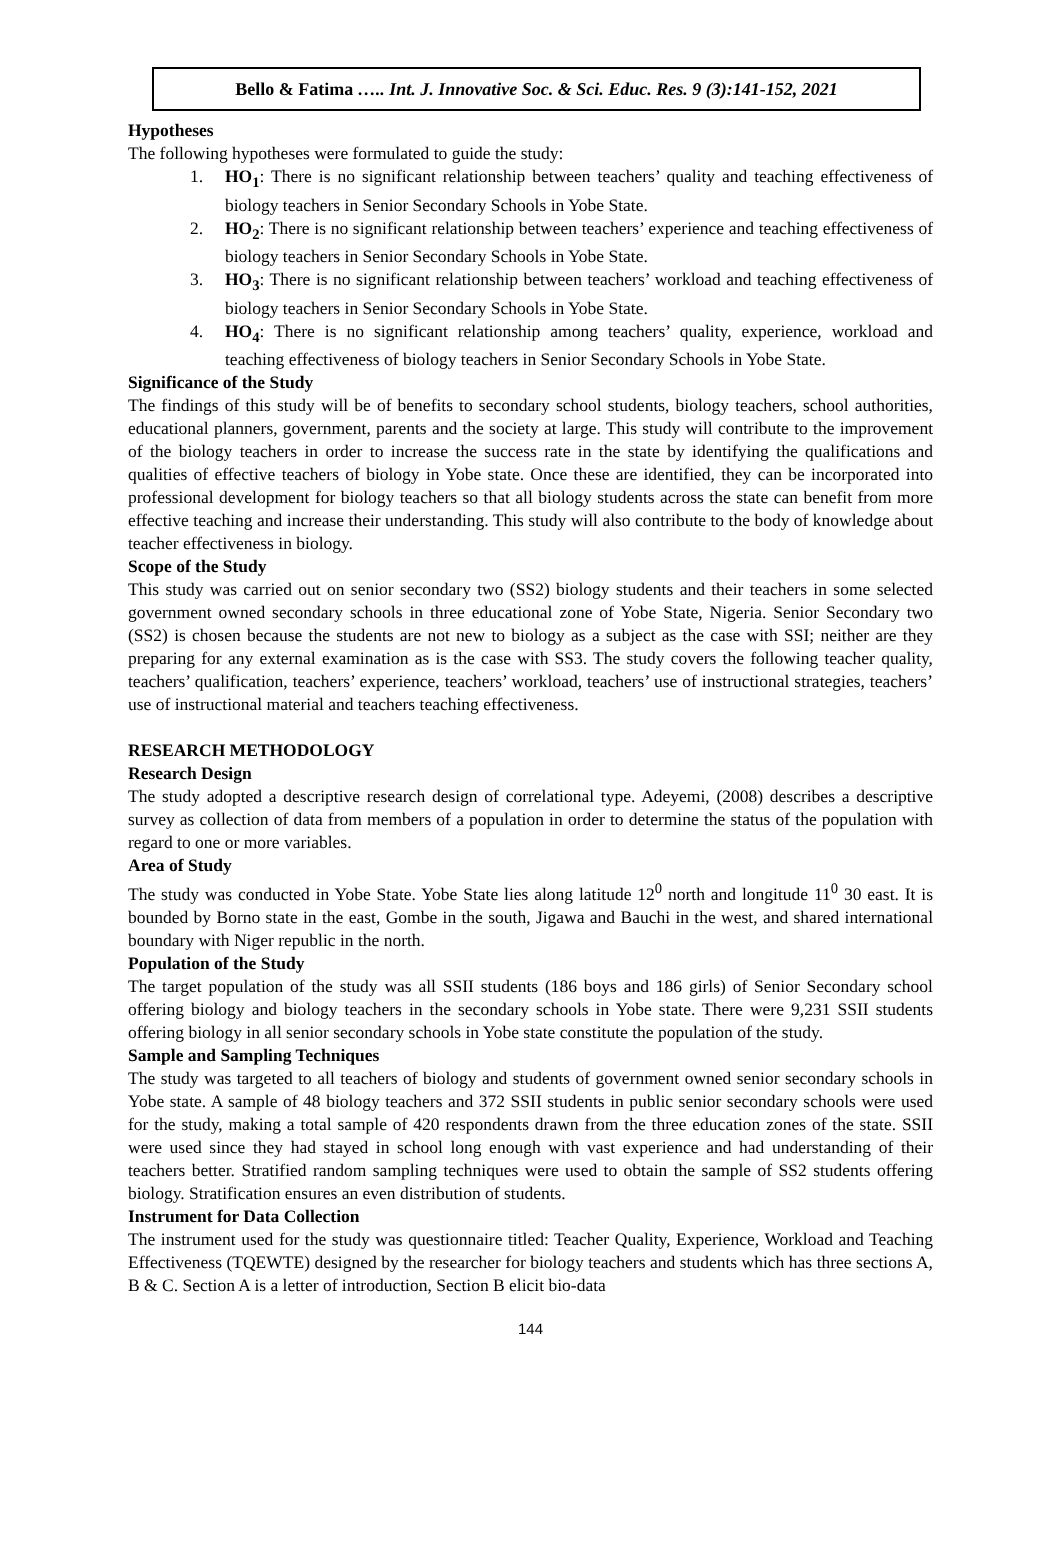Bello & Fatima ….. Int. J. Innovative Soc. & Sci. Educ. Res. 9 (3):141-152, 2021
Hypotheses
The following hypotheses were formulated to guide the study:
1. HO<sub>1</sub>: There is no significant relationship between teachers’ quality and teaching effectiveness of biology teachers in Senior Secondary Schools in Yobe State.
2. HO<sub>2</sub>: There is no significant relationship between teachers’ experience and teaching effectiveness of biology teachers in Senior Secondary Schools in Yobe State.
3. HO<sub>3</sub>: There is no significant relationship between teachers’ workload and teaching effectiveness of biology teachers in Senior Secondary Schools in Yobe State.
4. HO<sub>4</sub>: There is no significant relationship among teachers’ quality, experience, workload and teaching effectiveness of biology teachers in Senior Secondary Schools in Yobe State.
Significance of the Study
The findings of this study will be of benefits to secondary school students, biology teachers, school authorities, educational planners, government, parents and the society at large. This study will contribute to the improvement of the biology teachers in order to increase the success rate in the state by identifying the qualifications and qualities of effective teachers of biology in Yobe state. Once these are identified, they can be incorporated into professional development for biology teachers so that all biology students across the state can benefit from more effective teaching and increase their understanding. This study will also contribute to the body of knowledge about teacher effectiveness in biology.
Scope of the Study
This study was carried out on senior secondary two (SS2) biology students and their teachers in some selected government owned secondary schools in three educational zone of Yobe State, Nigeria. Senior Secondary two (SS2) is chosen because the students are not new to biology as a subject as the case with SSI; neither are they preparing for any external examination as is the case with SS3. The study covers the following teacher quality, teachers’ qualification, teachers’ experience, teachers’ workload, teachers’ use of instructional strategies, teachers’ use of instructional material and teachers teaching effectiveness.
RESEARCH METHODOLOGY
Research Design
The study adopted a descriptive research design of correlational type. Adeyemi, (2008) describes a descriptive survey as collection of data from members of a population in order to determine the status of the population with regard to one or more variables.
Area of Study
The study was conducted in Yobe State. Yobe State lies along latitude 12<sup>0</sup> north and longitude 11<sup>0</sup> 30 east. It is bounded by Borno state in the east, Gombe in the south, Jigawa and Bauchi in the west, and shared international boundary with Niger republic in the north.
Population of the Study
The target population of the study was all SSII students (186 boys and 186 girls) of Senior Secondary school offering biology and biology teachers in the secondary schools in Yobe state. There were 9,231 SSII students offering biology in all senior secondary schools in Yobe state constitute the population of the study.
Sample and Sampling Techniques
The study was targeted to all teachers of biology and students of government owned senior secondary schools in Yobe state. A sample of 48 biology teachers and 372 SSII students in public senior secondary schools were used for the study, making a total sample of 420 respondents drawn from the three education zones of the state. SSII were used since they had stayed in school long enough with vast experience and had understanding of their teachers better. Stratified random sampling techniques were used to obtain the sample of SS2 students offering biology. Stratification ensures an even distribution of students.
Instrument for Data Collection
The instrument used for the study was questionnaire titled: Teacher Quality, Experience, Workload and Teaching Effectiveness (TQEWTE) designed by the researcher for biology teachers and students which has three sections A, B & C. Section A is a letter of introduction, Section B elicit bio-data
144